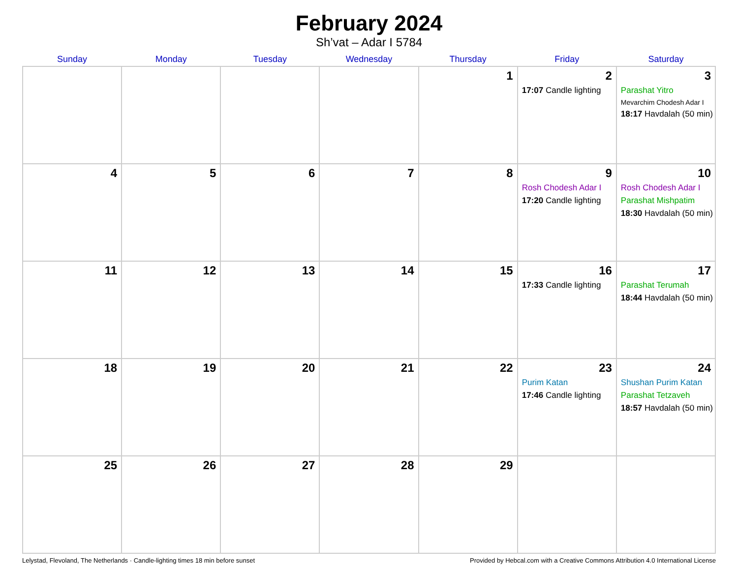February 2024
Sh’vat – Adar I 5784
| Sunday | Monday | Tuesday | Wednesday | Thursday | Friday | Saturday |
| --- | --- | --- | --- | --- | --- | --- |
| | | | | 1 | 2 17:07 Candle lighting | 3 Parashat Yitro Mevarchim Chodesh Adar I 18:17 Havdalah (50 min) |
| 4 | 5 | 6 | 7 | 8 | 9 Rosh Chodesh Adar I 17:20 Candle lighting | 10 Rosh Chodesh Adar I Parashat Mishpatim 18:30 Havdalah (50 min) |
| 11 | 12 | 13 | 14 | 15 | 16 17:33 Candle lighting | 17 Parashat Terumah 18:44 Havdalah (50 min) |
| 18 | 19 | 20 | 21 | 22 | 23 Purim Katan 17:46 Candle lighting | 24 Shushan Purim Katan Parashat Tetzaveh 18:57 Havdalah (50 min) |
| 25 | 26 | 27 | 28 | 29 | | |
Lelystad, Flevoland, The Netherlands · Candle-lighting times 18 min before sunset Provided by Hebcal.com with a Creative Commons Attribution 4.0 International License